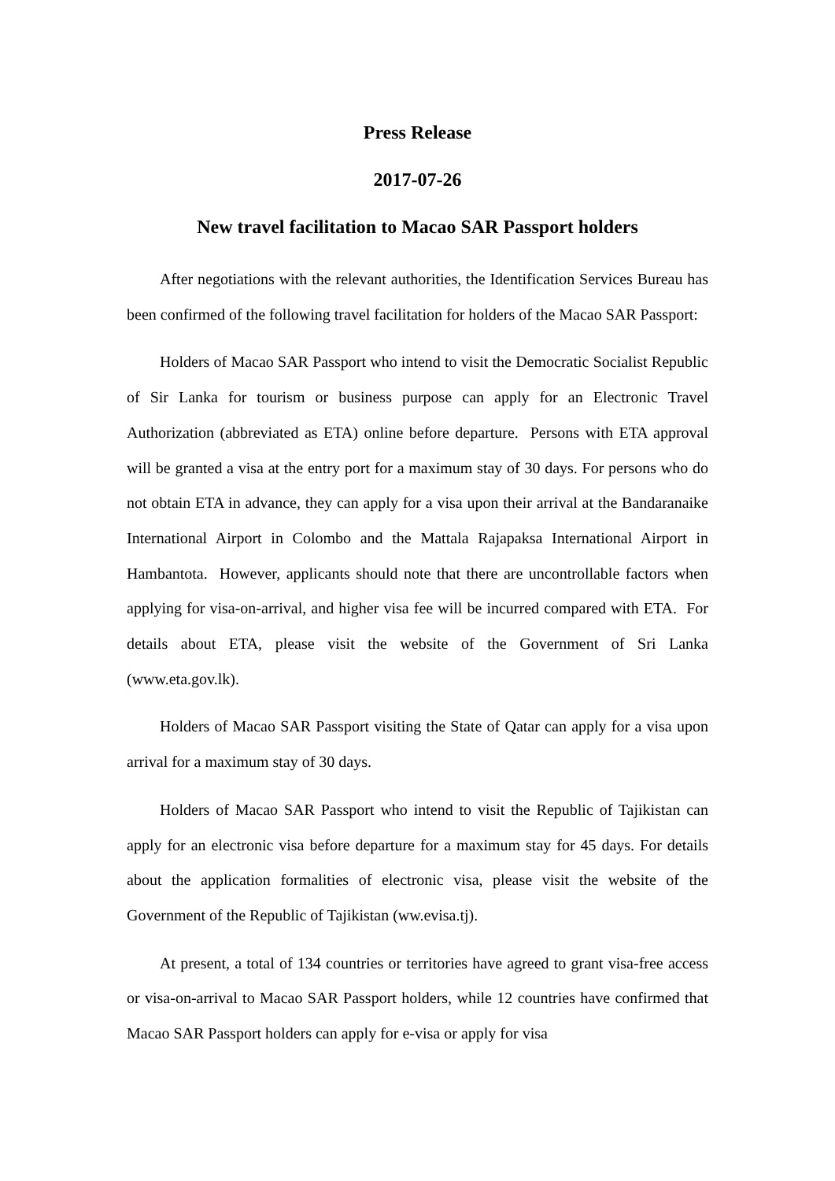Press Release
2017-07-26
New travel facilitation to Macao SAR Passport holders
After negotiations with the relevant authorities, the Identification Services Bureau has been confirmed of the following travel facilitation for holders of the Macao SAR Passport:
Holders of Macao SAR Passport who intend to visit the Democratic Socialist Republic of Sir Lanka for tourism or business purpose can apply for an Electronic Travel Authorization (abbreviated as ETA) online before departure. Persons with ETA approval will be granted a visa at the entry port for a maximum stay of 30 days. For persons who do not obtain ETA in advance, they can apply for a visa upon their arrival at the Bandaranaike International Airport in Colombo and the Mattala Rajapaksa International Airport in Hambantota. However, applicants should note that there are uncontrollable factors when applying for visa-on-arrival, and higher visa fee will be incurred compared with ETA. For details about ETA, please visit the website of the Government of Sri Lanka (www.eta.gov.lk).
Holders of Macao SAR Passport visiting the State of Qatar can apply for a visa upon arrival for a maximum stay of 30 days.
Holders of Macao SAR Passport who intend to visit the Republic of Tajikistan can apply for an electronic visa before departure for a maximum stay for 45 days. For details about the application formalities of electronic visa, please visit the website of the Government of the Republic of Tajikistan (ww.evisa.tj).
At present, a total of 134 countries or territories have agreed to grant visa-free access or visa-on-arrival to Macao SAR Passport holders, while 12 countries have confirmed that Macao SAR Passport holders can apply for e-visa or apply for visa